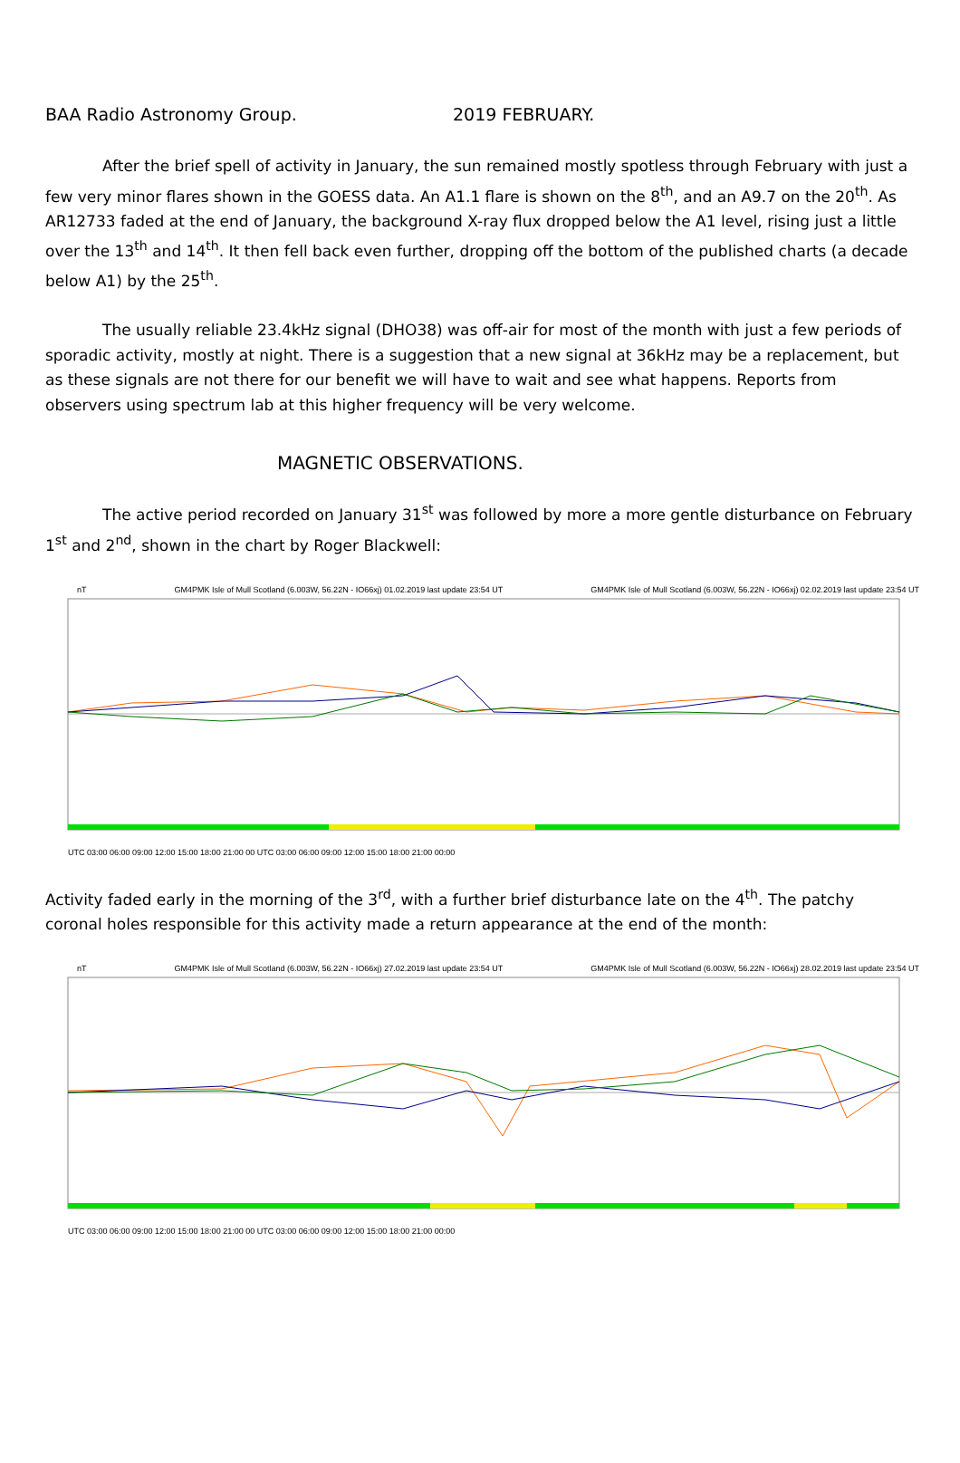BAA Radio Astronomy Group. 2019 FEBRUARY.
After the brief spell of activity in January, the sun remained mostly spotless through February with just a few very minor flares shown in the GOESS data. An A1.1 flare is shown on the 8<sup>th</sup>, and an A9.7 on the 20<sup>th</sup>. As AR12733 faded at the end of January, the background X-ray flux dropped below the A1 level, rising just a little over the 13<sup>th</sup> and 14<sup>th</sup>. It then fell back even further, dropping off the bottom of the published charts (a decade below A1) by the 25<sup>th</sup>.
The usually reliable 23.4kHz signal (DHO38) was off-air for most of the month with just a few periods of sporadic activity, mostly at night. There is a suggestion that a new signal at 36kHz may be a replacement, but as these signals are not there for our benefit we will have to wait and see what happens. Reports from observers using spectrum lab at this higher frequency will be very welcome.
MAGNETIC OBSERVATIONS.
The active period recorded on January 31<sup>st</sup> was followed by more a more gentle disturbance on February 1<sup>st</sup> and 2<sup>nd</sup>, shown in the chart by Roger Blackwell:
nT GM4PMK Isle of Mull Scotland (6.003W, 56.22N - IO66xj) 01.02.2019 last update 23:54 UT GM4PMK Isle of Mull Scotland (6.003W, 56.22N - IO66xj) 02.02.2019 last update 23:54 UT
UTC 03:00 06:00 09:00 12:00 15:00 18:00 21:00 00 UTC 03:00 06:00 09:00 12:00 15:00 18:00 21:00 00:00
Activity faded early in the morning of the 3<sup>rd</sup>, with a further brief disturbance late on the 4<sup>th</sup>. The patchy coronal holes responsible for this activity made a return appearance at the end of the month:
nT GM4PMK Isle of Mull Scotland (6.003W, 56.22N - IO66xj) 27.02.2019 last update 23:54 UT GM4PMK Isle of Mull Scotland (6.003W, 56.22N - IO66xj) 28.02.2019 last update 23:54 UT
UTC 03:00 06:00 09:00 12:00 15:00 18:00 21:00 00 UTC 03:00 06:00 09:00 12:00 15:00 18:00 21:00 00:00